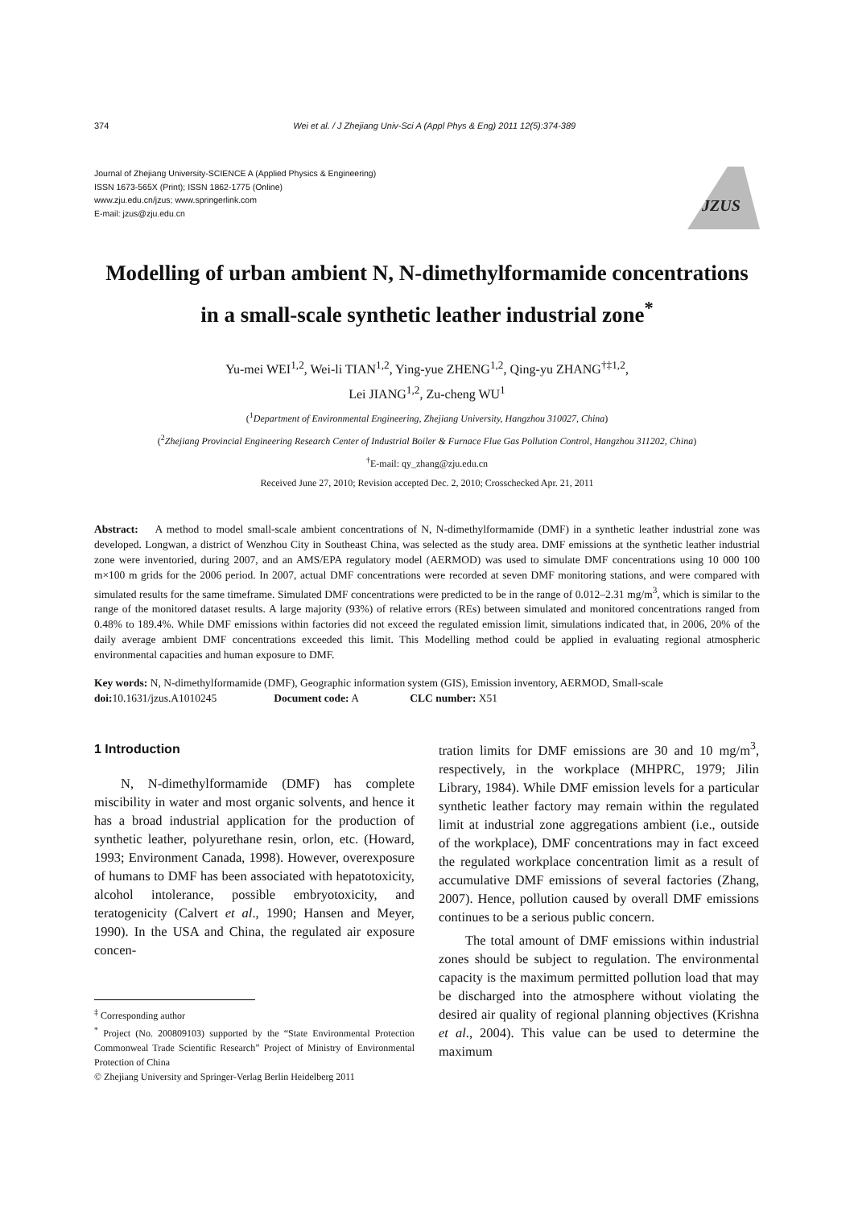374 Wei et al. / J Zhejiang Univ-Sci A (Appl Phys & Eng) 2011 12(5):374-389
Journal of Zhejiang University-SCIENCE A (Applied Physics & Engineering)
ISSN 1673-565X (Print); ISSN 1862-1775 (Online)
www.zju.edu.cn/jzus; www.springerlink.com
E-mail: jzus@zju.edu.cn
JZUS
Modelling of urban ambient N, N-dimethylformamide concentrations in a small-scale synthetic leather industrial zone<sup>*</sup>
Yu-mei WEI<sup>1,2</sup>, Wei-li TIAN<sup>1,2</sup>, Ying-yue ZHENG<sup>1,2</sup>, Qing-yu ZHANG<sup>†‡1,2</sup>,
Lei JIANG<sup>1,2</sup>, Zu-cheng WU<sup>1</sup>
(<sup>1</sup>Department of Environmental Engineering, Zhejiang University, Hangzhou 310027, China)
(<sup>2</sup>Zhejiang Provincial Engineering Research Center of Industrial Boiler & Furnace Flue Gas Pollution Control, Hangzhou 311202, China)
<sup>†</sup> E-mail: qy_zhang@zju.edu.cn
Received June 27, 2010; Revision accepted Dec. 2, 2010; Crosschecked Apr. 21, 2011
Abstract: A method to model small-scale ambient concentrations of N, N-dimethylformamide (DMF) in a synthetic leather industrial zone was developed. Longwan, a district of Wenzhou City in Southeast China, was selected as the study area. DMF emissions at the synthetic leather industrial zone were inventoried, during 2007, and an AMS/EPA regulatory model (AERMOD) was used to simulate DMF concentrations using 10 000 100 m×100 m grids for the 2006 period. In 2007, actual DMF concentrations were recorded at seven DMF monitoring stations, and were compared with simulated results for the same timeframe. Simulated DMF concentrations were predicted to be in the range of 0.012–2.31 mg/m<sup>3</sup>, which is similar to the range of the monitored dataset results. A large majority (93%) of relative errors (REs) between simulated and monitored concentrations ranged from 0.48% to 189.4%. While DMF emissions within factories did not exceed the regulated emission limit, simulations indicated that, in 2006, 20% of the daily average ambient DMF concentrations exceeded this limit. This Modelling method could be applied in evaluating regional atmospheric environmental capacities and human exposure to DMF.
Key words: N, N-dimethylformamide (DMF), Geographic information system (GIS), Emission inventory, AERMOD, Small-scale
doi: 10.1631/jzus.A1010245 Document code: A CLC number: X51
1 Introduction
N, N-dimethylformamide (DMF) has complete miscibility in water and most organic solvents, and hence it has a broad industrial application for the production of synthetic leather, polyurethane resin, orlon, etc. (Howard, 1993; Environment Canada, 1998). However, overexposure of humans to DMF has been associated with hepatotoxicity, alcohol intolerance, possible embryotoxicity, and teratogenicity (Calvert et al., 1990; Hansen and Meyer, 1990). In the USA and China, the regulated air exposure concen-
<sup>‡</sup> Corresponding author
<sup>*</sup> Project (No. 200809103) supported by the “State Environmental Protection Commonweal Trade Scientific Research” Project of Ministry of Environmental Protection of China
© Zhejiang University and Springer-Verlag Berlin Heidelberg 2011
tration limits for DMF emissions are 30 and 10 mg/m<sup>3</sup>, respectively, in the workplace (MHPRC, 1979; Jilin Library, 1984). While DMF emission levels for a particular synthetic leather factory may remain within the regulated limit at industrial zone aggregations ambient (i.e., outside of the workplace), DMF concentrations may in fact exceed the regulated workplace concentration limit as a result of accumulative DMF emissions of several factories (Zhang, 2007). Hence, pollution caused by overall DMF emissions continues to be a serious public concern.
The total amount of DMF emissions within industrial zones should be subject to regulation. The environmental capacity is the maximum permitted pollution load that may be discharged into the atmosphere without violating the desired air quality of regional planning objectives (Krishna et al., 2004). This value can be used to determine the maximum